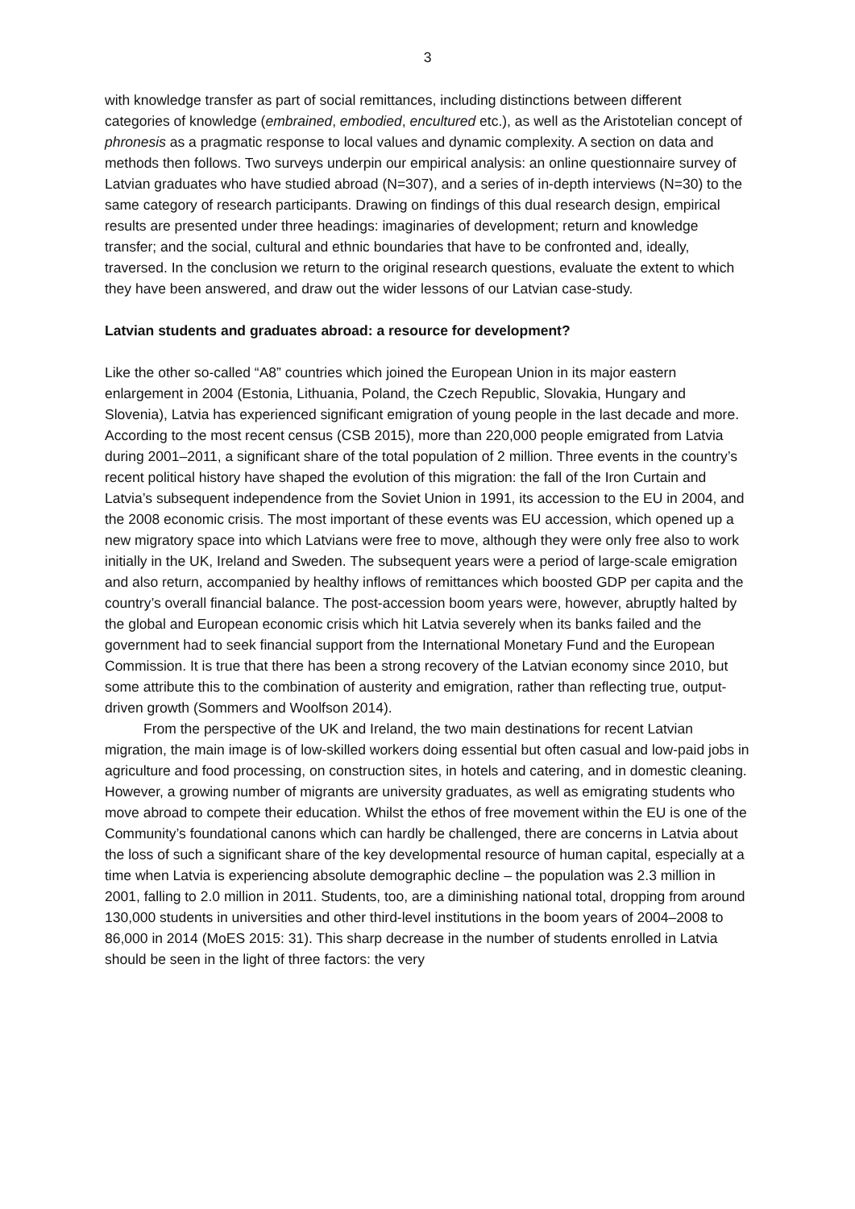3
with knowledge transfer as part of social remittances, including distinctions between different categories of knowledge (embrained, embodied, encultured etc.), as well as the Aristotelian concept of phronesis as a pragmatic response to local values and dynamic complexity. A section on data and methods then follows. Two surveys underpin our empirical analysis: an online questionnaire survey of Latvian graduates who have studied abroad (N=307), and a series of in-depth interviews (N=30) to the same category of research participants. Drawing on findings of this dual research design, empirical results are presented under three headings: imaginaries of development; return and knowledge transfer; and the social, cultural and ethnic boundaries that have to be confronted and, ideally, traversed. In the conclusion we return to the original research questions, evaluate the extent to which they have been answered, and draw out the wider lessons of our Latvian case-study.
Latvian students and graduates abroad: a resource for development?
Like the other so-called “A8” countries which joined the European Union in its major eastern enlargement in 2004 (Estonia, Lithuania, Poland, the Czech Republic, Slovakia, Hungary and Slovenia), Latvia has experienced significant emigration of young people in the last decade and more. According to the most recent census (CSB 2015), more than 220,000 people emigrated from Latvia during 2001–2011, a significant share of the total population of 2 million. Three events in the country’s recent political history have shaped the evolution of this migration: the fall of the Iron Curtain and Latvia’s subsequent independence from the Soviet Union in 1991, its accession to the EU in 2004, and the 2008 economic crisis. The most important of these events was EU accession, which opened up a new migratory space into which Latvians were free to move, although they were only free also to work initially in the UK, Ireland and Sweden. The subsequent years were a period of large-scale emigration and also return, accompanied by healthy inflows of remittances which boosted GDP per capita and the country’s overall financial balance. The post-accession boom years were, however, abruptly halted by the global and European economic crisis which hit Latvia severely when its banks failed and the government had to seek financial support from the International Monetary Fund and the European Commission. It is true that there has been a strong recovery of the Latvian economy since 2010, but some attribute this to the combination of austerity and emigration, rather than reflecting true, output-driven growth (Sommers and Woolfson 2014).
From the perspective of the UK and Ireland, the two main destinations for recent Latvian migration, the main image is of low-skilled workers doing essential but often casual and low-paid jobs in agriculture and food processing, on construction sites, in hotels and catering, and in domestic cleaning. However, a growing number of migrants are university graduates, as well as emigrating students who move abroad to compete their education. Whilst the ethos of free movement within the EU is one of the Community’s foundational canons which can hardly be challenged, there are concerns in Latvia about the loss of such a significant share of the key developmental resource of human capital, especially at a time when Latvia is experiencing absolute demographic decline – the population was 2.3 million in 2001, falling to 2.0 million in 2011. Students, too, are a diminishing national total, dropping from around 130,000 students in universities and other third-level institutions in the boom years of 2004–2008 to 86,000 in 2014 (MoES 2015: 31). This sharp decrease in the number of students enrolled in Latvia should be seen in the light of three factors: the very